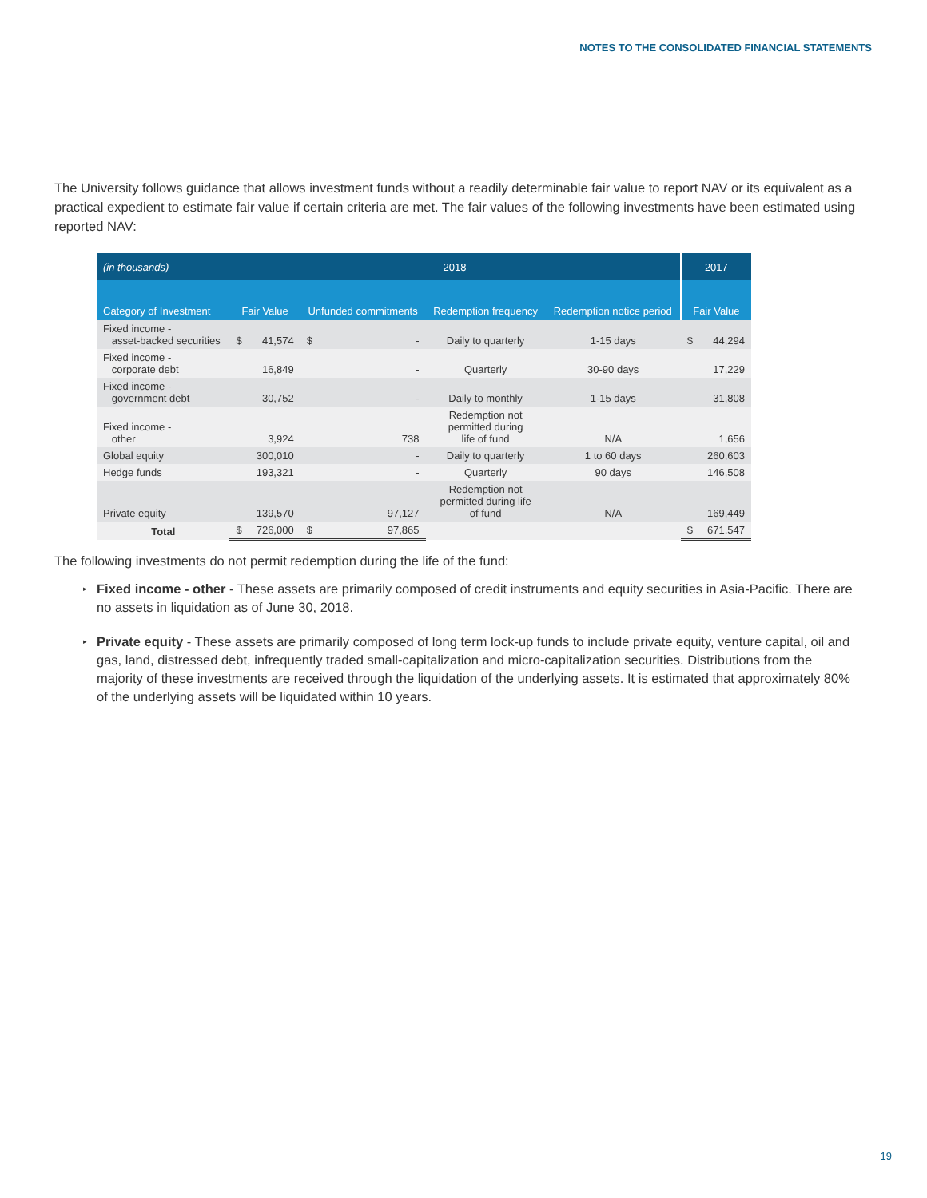NOTES TO THE CONSOLIDATED FINANCIAL STATEMENTS
The University follows guidance that allows investment funds without a readily determinable fair value to report NAV or its equivalent as a practical expedient to estimate fair value if certain criteria are met. The fair values of the following investments have been estimated using reported NAV:
| (in thousands) | 2018 | | | | | | 2017 | |
| --- | --- | --- | --- | --- | --- | --- | --- | --- |
| Category of Investment | Fair Value | | Unfunded commitments | | Redemption frequency | Redemption notice period | Fair Value | |
| Fixed income - asset-backed securities | $ | 41,574 | $ | - | Daily to quarterly | 1-15 days | $ | 44,294 |
| Fixed income - corporate debt | | 16,849 | | - | Quarterly | 30-90 days | | 17,229 |
| Fixed income - government debt | | 30,752 | | - | Daily to monthly | 1-15 days | | 31,808 |
| Fixed income - other | | 3,924 | | 738 | Redemption not permitted during life of fund | N/A | | 1,656 |
| Global equity | | 300,010 | | - | Daily to quarterly | 1 to 60 days | | 260,603 |
| Hedge funds | | 193,321 | | - | Quarterly | 90 days | | 146,508 |
| Private equity | | 139,570 | | 97,127 | Redemption not permitted during life of fund | N/A | | 169,449 |
| Total | $ | 726,000 | $ | 97,865 | | | $ | 671,547 |
The following investments do not permit redemption during the life of the fund:
▸ Fixed income - other - These assets are primarily composed of credit instruments and equity securities in Asia-Pacific. There are no assets in liquidation as of June 30, 2018.
▸ Private equity - These assets are primarily composed of long term lock-up funds to include private equity, venture capital, oil and gas, land, distressed debt, infrequently traded small-capitalization and micro-capitalization securities. Distributions from the majority of these investments are received through the liquidation of the underlying assets. It is estimated that approximately 80% of the underlying assets will be liquidated within 10 years.
19